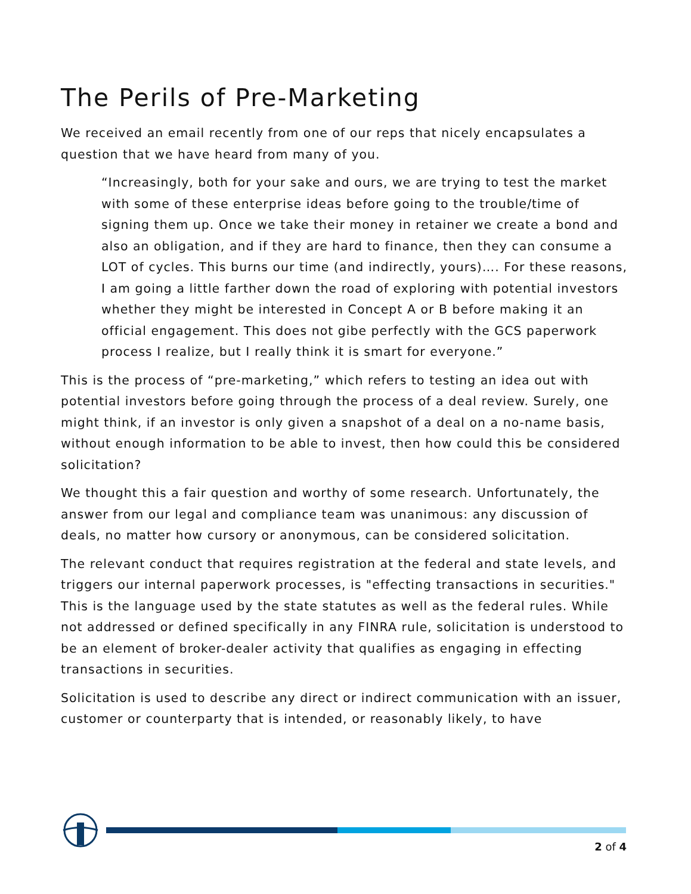The Perils of Pre-Marketing
We received an email recently from one of our reps that nicely encapsulates a question that we have heard from many of you.
“Increasingly, both for your sake and ours, we are trying to test the market with some of these enterprise ideas before going to the trouble/time of signing them up. Once we take their money in retainer we create a bond and also an obligation, and if they are hard to finance, then they can consume a LOT of cycles. This burns our time (and indirectly, yours)…. For these reasons, I am going a little farther down the road of exploring with potential investors whether they might be interested in Concept A or B before making it an official engagement. This does not gibe perfectly with the GCS paperwork process I realize, but I really think it is smart for everyone.”
This is the process of “pre-marketing,” which refers to testing an idea out with potential investors before going through the process of a deal review. Surely, one might think, if an investor is only given a snapshot of a deal on a no-name basis, without enough information to be able to invest, then how could this be considered solicitation?
We thought this a fair question and worthy of some research. Unfortunately, the answer from our legal and compliance team was unanimous: any discussion of deals, no matter how cursory or anonymous, can be considered solicitation.
The relevant conduct that requires registration at the federal and state levels, and triggers our internal paperwork processes, is "effecting transactions in securities." This is the language used by the state statutes as well as the federal rules. While not addressed or defined specifically in any FINRA rule, solicitation is understood to be an element of broker-dealer activity that qualifies as engaging in effecting transactions in securities.
Solicitation is used to describe any direct or indirect communication with an issuer, customer or counterparty that is intended, or reasonably likely, to have
2 of 4